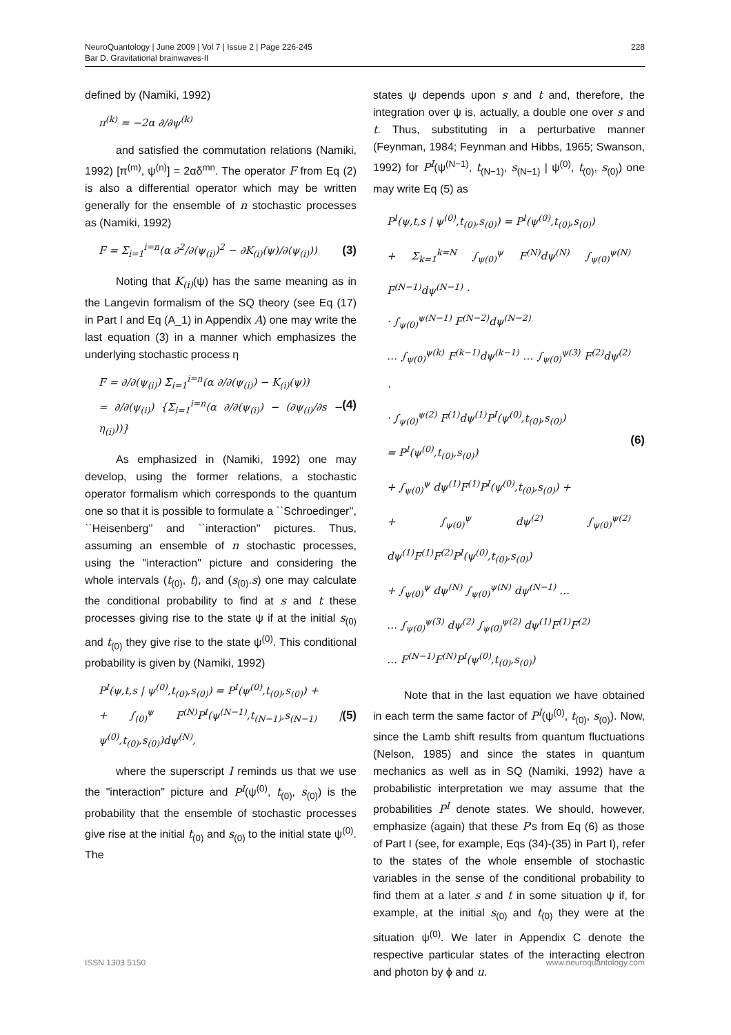NeuroQuantology | June 2009 | Vol 7 | Issue 2 | Page 226-245
Bar D. Gravitational brainwaves-II
228
defined by (Namiki, 1992)
π<sup>(k)</sup> = −2α ∂/∂ψ<sup>(k)</sup>
and satisfied the commutation relations (Namiki, 1992) [π<sup>(m)</sup>, ψ<sup>(n)</sup>] = 2αδ<sup>mn</sup>. The operator F from Eq (2) is also a differential operator which may be written generally for the ensemble of n stochastic processes as (Namiki, 1992)
F = Σ<sub>i=1</sub><sup>i=n</sup>(α ∂<sup>2</sup>/∂(ψ<sub>(i)</sub>)<sup>2</sup> − ∂K<sub>(i)</sub>(ψ)/∂(ψ<sub>(i)</sub>)) (3)
Noting that K<sub>(i)</sub>(ψ) has the same meaning as in the Langevin formalism of the SQ theory (see Eq (17) in Part I and Eq (A_1) in Appendix A) one may write the last equation (3) in a manner which emphasizes the underlying stochastic process η
F = ∂/∂(ψ<sub>(i)</sub>) Σ<sub>i=1</sub><sup>i=n</sup>(α ∂/∂(ψ<sub>(i)</sub>) − K<sub>(i)</sub>(ψ))
= ∂/∂(ψ<sub>(i)</sub>) {Σ<sub>i=1</sub><sup>i=n</sup>(α ∂/∂(ψ<sub>(i)</sub>) − (∂ψ<sub>(i)</sub>/∂s − η<sub>(i)</sub>))} (4)
As emphasized in (Namiki, 1992) one may develop, using the former relations, a stochastic operator formalism which corresponds to the quantum one so that it is possible to formulate a ``Schroedinger'', ``Heisenberg'' and ``interaction'' pictures. Thus, assuming an ensemble of n stochastic processes, using the "interaction" picture and considering the whole intervals (t<sub>(0)</sub>, t), and (s<sub>(0)</sub>.s) one may calculate the conditional probability to find at s and t these processes giving rise to the state ψ if at the initial s<sub>(0)</sub> and t<sub>(0)</sub> they give rise to the state ψ<sup>(0)</sup>. This conditional probability is given by (Namiki, 1992)
P<sup>I</sup>(ψ,t,s | ψ<sup>(0)</sup>,t<sub>(0)</sub>,s<sub>(0)</sub>) = P<sup>I</sup>(ψ<sup>(0)</sup>,t<sub>(0)</sub>,s<sub>(0)</sub>) +
+ ∫<sub>(0)</sub><sup>ψ</sup> F<sup>(N)</sup>P<sup>I</sup>(ψ<sup>(N−1)</sup>,t<sub>(N−1)</sub>,s<sub>(N−1)</sub> | ψ<sup>(0)</sup>,t<sub>(0)</sub>,s<sub>(0)</sub>)dψ<sup>(N)</sup>, (5)
where the superscript I reminds us that we use the "interaction" picture and P<sup>I</sup>(ψ<sup>(0)</sup>, t<sub>(0)</sub>, s<sub>(0)</sub>) is the probability that the ensemble of stochastic processes give rise at the initial t<sub>(0)</sub> and s<sub>(0)</sub> to the initial state ψ<sup>(0)</sup>. The
states ψ depends upon s and t and, therefore, the integration over ψ is, actually, a double one over s and t. Thus, substituting in a perturbative manner (Feynman, 1984; Feynman and Hibbs, 1965; Swanson, 1992) for P<sup>I</sup>(ψ<sup>(N−1)</sup>, t<sub>(N−1)</sub>, s<sub>(N−1)</sub> | ψ<sup>(0)</sup>, t<sub>(0)</sub>, s<sub>(0)</sub>) one may write Eq (5) as
P<sup>I</sup>(ψ,t,s | ψ<sup>(0)</sup>,t<sub>(0)</sub>,s<sub>(0)</sub>) = P<sup>I</sup>(ψ<sup>(0)</sup>,t<sub>(0)</sub>,s<sub>(0)</sub>)
+ Σ<sub>k=1</sub><sup>k=N</sup> ∫<sub>ψ(0)</sub><sup>ψ</sup> F<sup>(N)</sup>dψ<sup>(N)</sup> ∫<sub>ψ(0)</sub><sup>ψ(N)</sup> F<sup>(N−1)</sup>dψ<sup>(N−1)</sup> ·
· ∫<sub>ψ(0)</sub><sup>ψ(N−1)</sup> F<sup>(N−2)</sup>dψ<sup>(N−2)</sup>
… ∫<sub>ψ(0)</sub><sup>ψ(k)</sup> F<sup>(k−1)</sup>dψ<sup>(k−1)</sup> … ∫<sub>ψ(0)</sub><sup>ψ(3)</sup> F<sup>(2)</sup>dψ<sup>(2)</sup> ·
· ∫<sub>ψ(0)</sub><sup>ψ(2)</sup> F<sup>(1)</sup>dψ<sup>(1)</sup>P<sup>I</sup>(ψ<sup>(0)</sup>,t<sub>(0)</sub>,s<sub>(0)</sub>)
= P<sup>I</sup>(ψ<sup>(0)</sup>,t<sub>(0)</sub>,s<sub>(0)</sub>)
+ ∫<sub>ψ(0)</sub><sup>ψ</sup> dψ<sup>(1)</sup>F<sup>(1)</sup>P<sup>I</sup>(ψ<sup>(0)</sup>,t<sub>(0)</sub>,s<sub>(0)</sub>) +
+ ∫<sub>ψ(0)</sub><sup>ψ</sup> dψ<sup>(2)</sup> ∫<sub>ψ(0)</sub><sup>ψ(2)</sup> dψ<sup>(1)</sup>F<sup>(1)</sup>F<sup>(2)</sup>P<sup>I</sup>(ψ<sup>(0)</sup>,t<sub>(0)</sub>,s<sub>(0)</sub>)
+ ∫<sub>ψ(0)</sub><sup>ψ</sup> dψ<sup>(N)</sup> ∫<sub>ψ(0)</sub><sup>ψ(N)</sup> dψ<sup>(N−1)</sup> …
… ∫<sub>ψ(0)</sub><sup>ψ(3)</sup> dψ<sup>(2)</sup> ∫<sub>ψ(0)</sub><sup>ψ(2)</sup> dψ<sup>(1)</sup>F<sup>(1)</sup>F<sup>(2)</sup>
… F<sup>(N−1)</sup>F<sup>(N)</sup>P<sup>I</sup>(ψ<sup>(0)</sup>,t<sub>(0)</sub>,s<sub>(0)</sub>) (6)
Note that in the last equation we have obtained in each term the same factor of P<sup>I</sup>(ψ<sup>(0)</sup>, t<sub>(0)</sub>, s<sub>(0)</sub>). Now, since the Lamb shift results from quantum fluctuations (Nelson, 1985) and since the states in quantum mechanics as well as in SQ (Namiki, 1992) have a probabilistic interpretation we may assume that the probabilities P<sup>I</sup> denote states. We should, however, emphasize (again) that these P's from Eq (6) as those of Part I (see, for example, Eqs (34)-(35) in Part I), refer to the states of the whole ensemble of stochastic variables in the sense of the conditional probability to find them at a later s and t in some situation ψ if, for example, at the initial s<sub>(0)</sub> and t<sub>(0)</sub> they were at the situation ψ<sup>(0)</sup>. We later in Appendix C denote the respective particular states of the interacting electron and photon by ϕ and u.
ISSN 1303 5150 www.neuroquantology.com